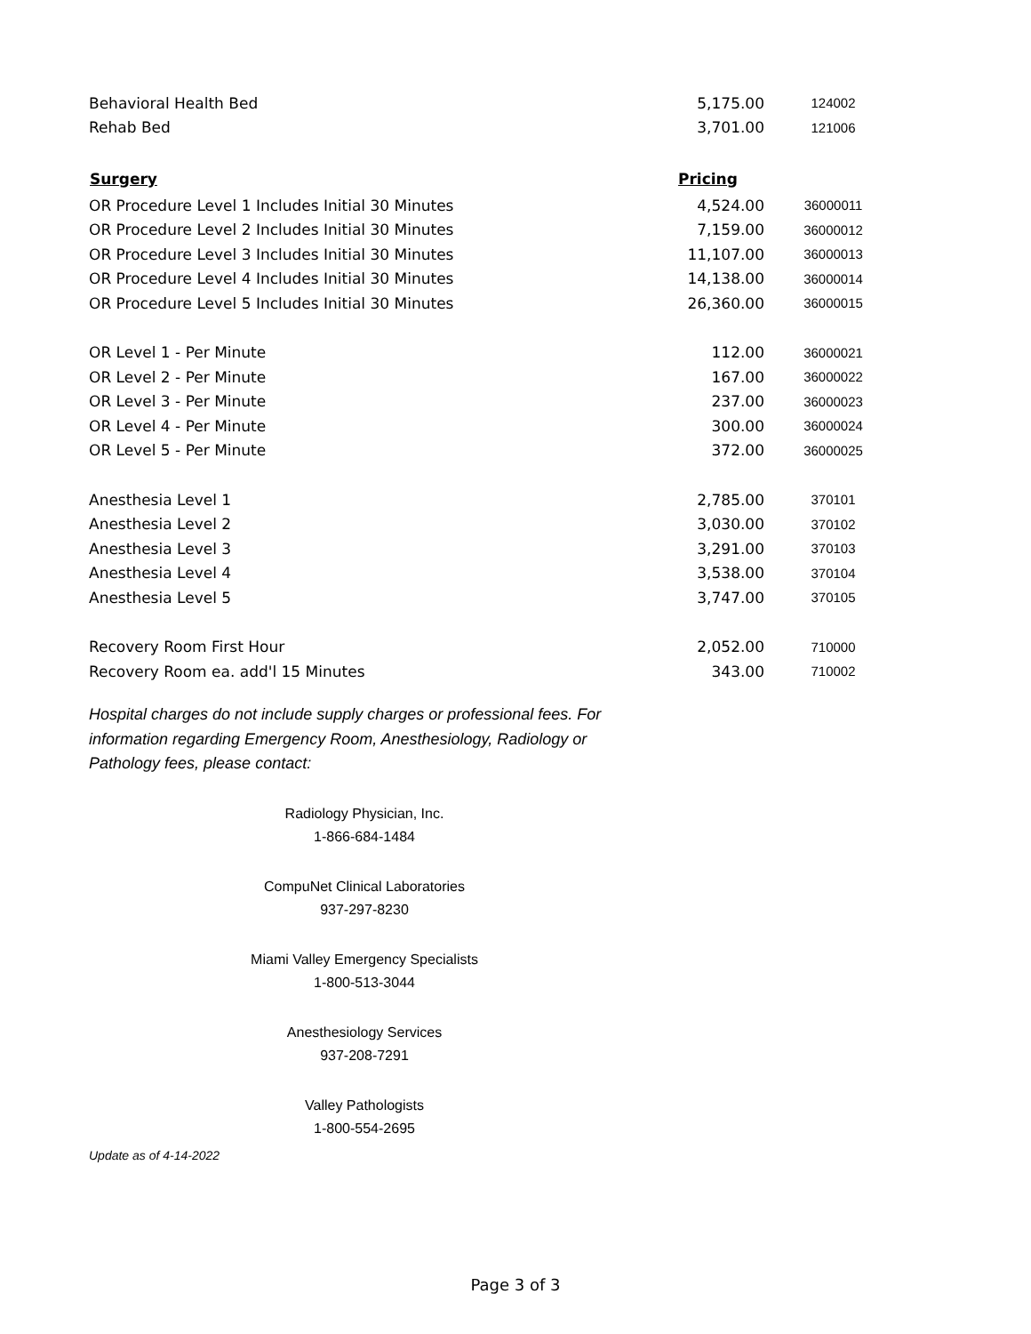| Behavioral Health Bed | 5,175.00 | 124002 |
| Rehab Bed | 3,701.00 | 121006 |
| Surgery | Pricing | |
| OR Procedure Level 1 Includes Initial 30 Minutes | 4,524.00 | 36000011 |
| OR Procedure Level 2 Includes Initial 30 Minutes | 7,159.00 | 36000012 |
| OR Procedure Level 3 Includes Initial 30 Minutes | 11,107.00 | 36000013 |
| OR Procedure Level 4 Includes Initial 30 Minutes | 14,138.00 | 36000014 |
| OR Procedure Level 5 Includes Initial 30 Minutes | 26,360.00 | 36000015 |
| OR Level 1 - Per Minute | 112.00 | 36000021 |
| OR Level 2 - Per Minute | 167.00 | 36000022 |
| OR Level 3 - Per Minute | 237.00 | 36000023 |
| OR Level 4 - Per Minute | 300.00 | 36000024 |
| OR Level 5 - Per Minute | 372.00 | 36000025 |
| Anesthesia Level 1 | 2,785.00 | 370101 |
| Anesthesia Level 2 | 3,030.00 | 370102 |
| Anesthesia Level 3 | 3,291.00 | 370103 |
| Anesthesia Level 4 | 3,538.00 | 370104 |
| Anesthesia Level 5 | 3,747.00 | 370105 |
| Recovery Room First Hour | 2,052.00 | 710000 |
| Recovery Room ea. add'l 15 Minutes | 343.00 | 710002 |
Hospital charges do not include supply charges or professional fees. For information regarding Emergency Room, Anesthesiology, Radiology or Pathology fees, please contact:
Radiology Physician, Inc.
1-866-684-1484
CompuNet Clinical Laboratories
937-297-8230
Miami Valley Emergency Specialists
1-800-513-3044
Anesthesiology Services
937-208-7291
Valley Pathologists
1-800-554-2695
Update as of 4-14-2022
Page 3 of 3